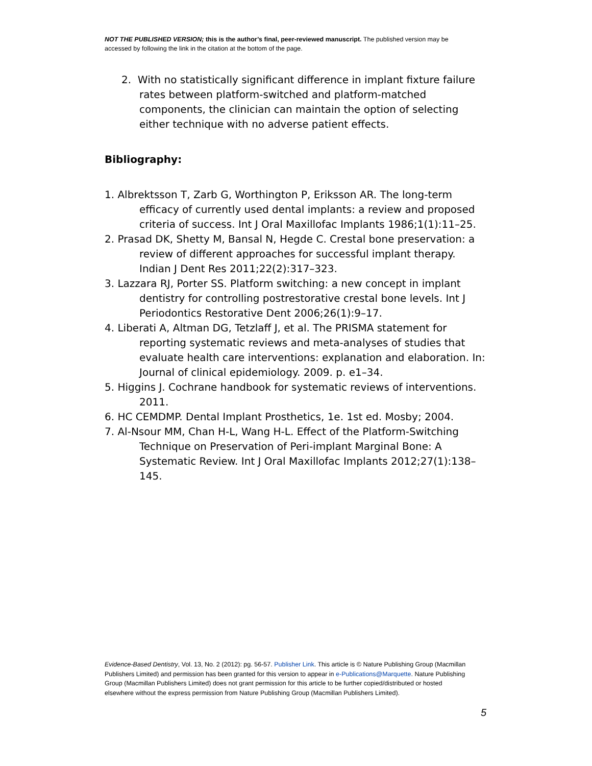NOT THE PUBLISHED VERSION; this is the author’s final, peer-reviewed manuscript. The published version may be accessed by following the link in the citation at the bottom of the page.
2. With no statistically significant difference in implant fixture failure rates between platform-switched and platform-matched components, the clinician can maintain the option of selecting either technique with no adverse patient effects.
Bibliography:
1. Albrektsson T, Zarb G, Worthington P, Eriksson AR. The long-term efficacy of currently used dental implants: a review and proposed criteria of success. Int J Oral Maxillofac Implants 1986;1(1):11–25.
2. Prasad DK, Shetty M, Bansal N, Hegde C. Crestal bone preservation: a review of different approaches for successful implant therapy. Indian J Dent Res 2011;22(2):317–323.
3. Lazzara RJ, Porter SS. Platform switching: a new concept in implant dentistry for controlling postrestorative crestal bone levels. Int J Periodontics Restorative Dent 2006;26(1):9–17.
4. Liberati A, Altman DG, Tetzlaff J, et al. The PRISMA statement for reporting systematic reviews and meta-analyses of studies that evaluate health care interventions: explanation and elaboration. In: Journal of clinical epidemiology. 2009. p. e1–34.
5. Higgins J. Cochrane handbook for systematic reviews of interventions. 2011.
6. HC CEMDMP. Dental Implant Prosthetics, 1e. 1st ed. Mosby; 2004.
7. Al-Nsour MM, Chan H-L, Wang H-L. Effect of the Platform-Switching Technique on Preservation of Peri-implant Marginal Bone: A Systematic Review. Int J Oral Maxillofac Implants 2012;27(1):138–145.
Evidence-Based Dentistry, Vol. 13, No. 2 (2012): pg. 56-57. Publisher Link. This article is © Nature Publishing Group (Macmillan Publishers Limited) and permission has been granted for this version to appear in e-Publications@Marquette. Nature Publishing Group (Macmillan Publishers Limited) does not grant permission for this article to be further copied/distributed or hosted elsewhere without the express permission from Nature Publishing Group (Macmillan Publishers Limited).
5